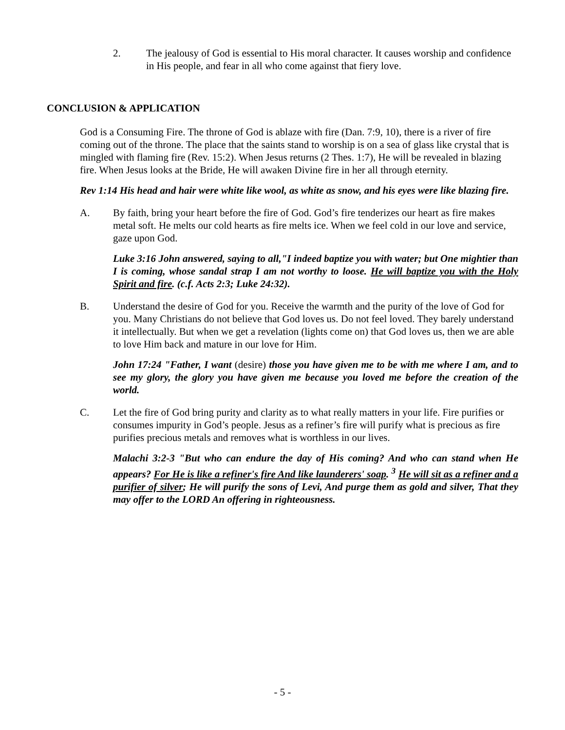2. The jealousy of God is essential to His moral character. It causes worship and confidence in His people, and fear in all who come against that fiery love.
CONCLUSION & APPLICATION
God is a Consuming Fire. The throne of God is ablaze with fire (Dan. 7:9, 10), there is a river of fire coming out of the throne. The place that the saints stand to worship is on a sea of glass like crystal that is mingled with flaming fire (Rev. 15:2). When Jesus returns (2 Thes. 1:7), He will be revealed in blazing fire. When Jesus looks at the Bride, He will awaken Divine fire in her all through eternity.
Rev 1:14 His head and hair were white like wool, as white as snow, and his eyes were like blazing fire.
A. By faith, bring your heart before the fire of God. God’s fire tenderizes our heart as fire makes metal soft. He melts our cold hearts as fire melts ice. When we feel cold in our love and service, gaze upon God.
Luke 3:16 John answered, saying to all,"I indeed baptize you with water; but One mightier than I is coming, whose sandal strap I am not worthy to loose. He will baptize you with the Holy Spirit and fire. (c.f. Acts 2:3; Luke 24:32).
B. Understand the desire of God for you. Receive the warmth and the purity of the love of God for you. Many Christians do not believe that God loves us. Do not feel loved. They barely understand it intellectually. But when we get a revelation (lights come on) that God loves us, then we are able to love Him back and mature in our love for Him.
John 17:24 "Father, I want (desire) those you have given me to be with me where I am, and to see my glory, the glory you have given me because you loved me before the creation of the world.
C. Let the fire of God bring purity and clarity as to what really matters in your life. Fire purifies or consumes impurity in God’s people. Jesus as a refiner’s fire will purify what is precious as fire purifies precious metals and removes what is worthless in our lives.
Malachi 3:2-3 "But who can endure the day of His coming? And who can stand when He appears? For He is like a refiner's fire And like launderers' soap. <sup>3</sup> He will sit as a refiner and a purifier of silver; He will purify the sons of Levi, And purge them as gold and silver, That they may offer to the LORD An offering in righteousness.
- 5 -